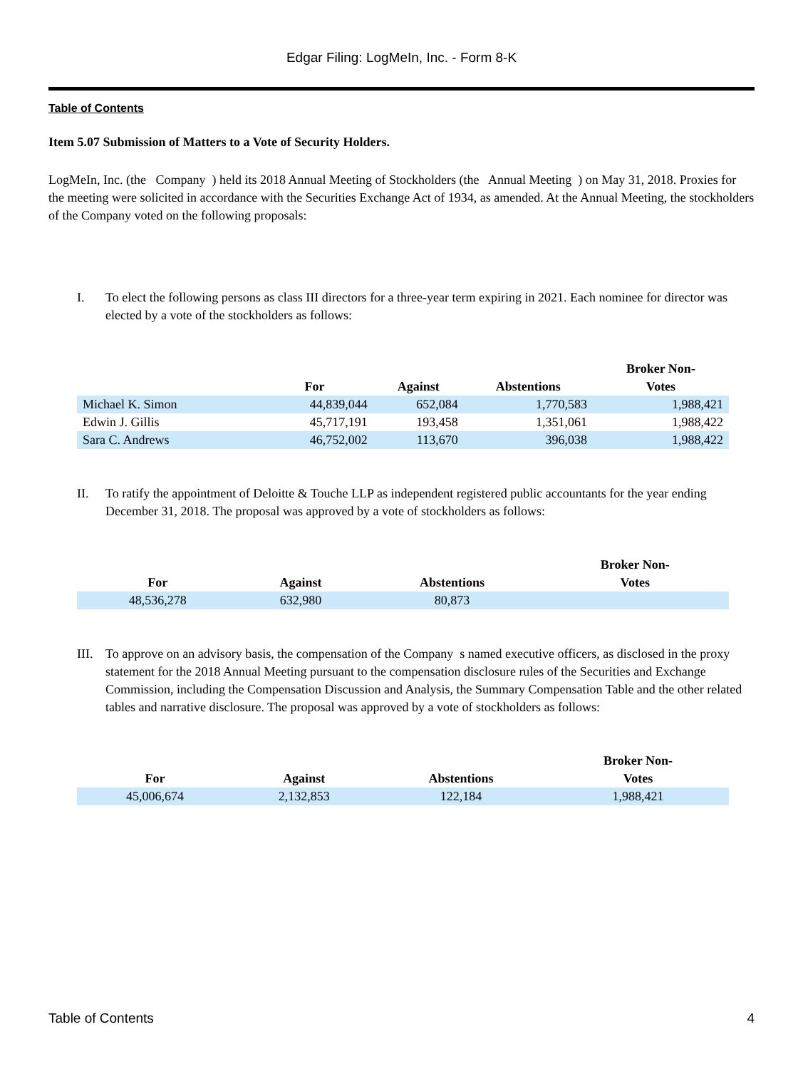Edgar Filing: LogMeIn, Inc. - Form 8-K
Table of Contents
Item 5.07 Submission of Matters to a Vote of Security Holders.
LogMeIn, Inc. (the Company ) held its 2018 Annual Meeting of Stockholders (the Annual Meeting ) on May 31, 2018. Proxies for the meeting were solicited in accordance with the Securities Exchange Act of 1934, as amended. At the Annual Meeting, the stockholders of the Company voted on the following proposals:
I. To elect the following persons as class III directors for a three-year term expiring in 2021. Each nominee for director was elected by a vote of the stockholders as follows:
| | For | Against | Abstentions | Broker Non- Votes |
| --- | --- | --- | --- | --- |
| Michael K. Simon | 44,839,044 | 652,084 | 1,770,583 | 1,988,421 |
| Edwin J. Gillis | 45,717,191 | 193,458 | 1,351,061 | 1,988,422 |
| Sara C. Andrews | 46,752,002 | 113,670 | 396,038 | 1,988,422 |
II. To ratify the appointment of Deloitte & Touche LLP as independent registered public accountants for the year ending December 31, 2018. The proposal was approved by a vote of stockholders as follows:
| For | Against | Abstentions | Broker Non- Votes |
| --- | --- | --- | --- |
| 48,536,278 | 632,980 | 80,873 | |
III. To approve on an advisory basis, the compensation of the Company s named executive officers, as disclosed in the proxy statement for the 2018 Annual Meeting pursuant to the compensation disclosure rules of the Securities and Exchange Commission, including the Compensation Discussion and Analysis, the Summary Compensation Table and the other related tables and narrative disclosure. The proposal was approved by a vote of stockholders as follows:
| For | Against | Abstentions | Broker Non- Votes |
| --- | --- | --- | --- |
| 45,006,674 | 2,132,853 | 122,184 | 1,988,421 |
Table of Contents 4